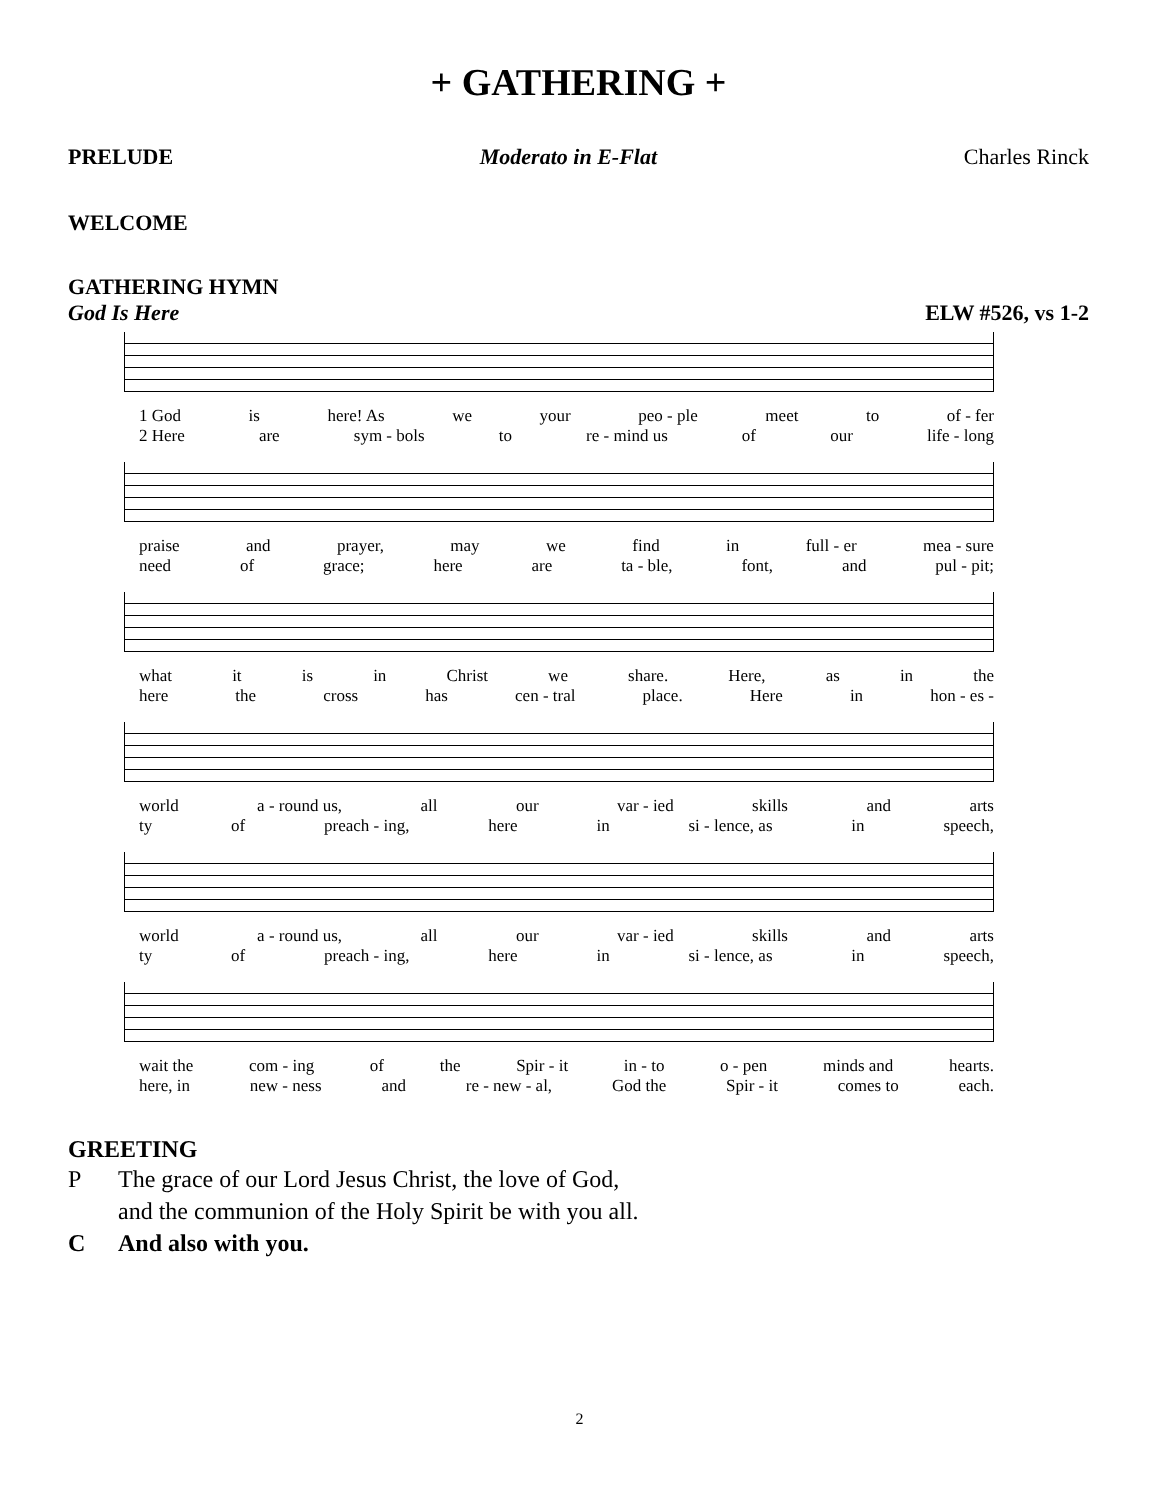+ GATHERING +
PRELUDE Moderato in E-Flat Charles Rinck
WELCOME
GATHERING HYMN
God Is Here ELW #526, vs 1-2
1 God is here! As we your peo - ple meet to of - fer
2 Here are sym - bols to re - mind us of our life - long
praise and prayer, may we find in full - er mea - sure
need of grace; here are ta - ble, font, and pul - pit;
what it is in Christ we share. Here, as in the
here the cross has cen - tral place. Here in hon - es -
world a - round us, all our var - ied skills and arts
ty of preach - ing, here in si - lence, as in speech,
world a - round us, all our var - ied skills and arts
ty of preach - ing, here in si - lence, as in speech,
wait the com - ing of the Spir - it in - to o - pen minds and hearts.
here, in new - ness and re - new - al, God the Spir - it comes to each.
GREETING
P The grace of our Lord Jesus Christ, the love of God,
and the communion of the Holy Spirit be with you all.
C And also with you.
2